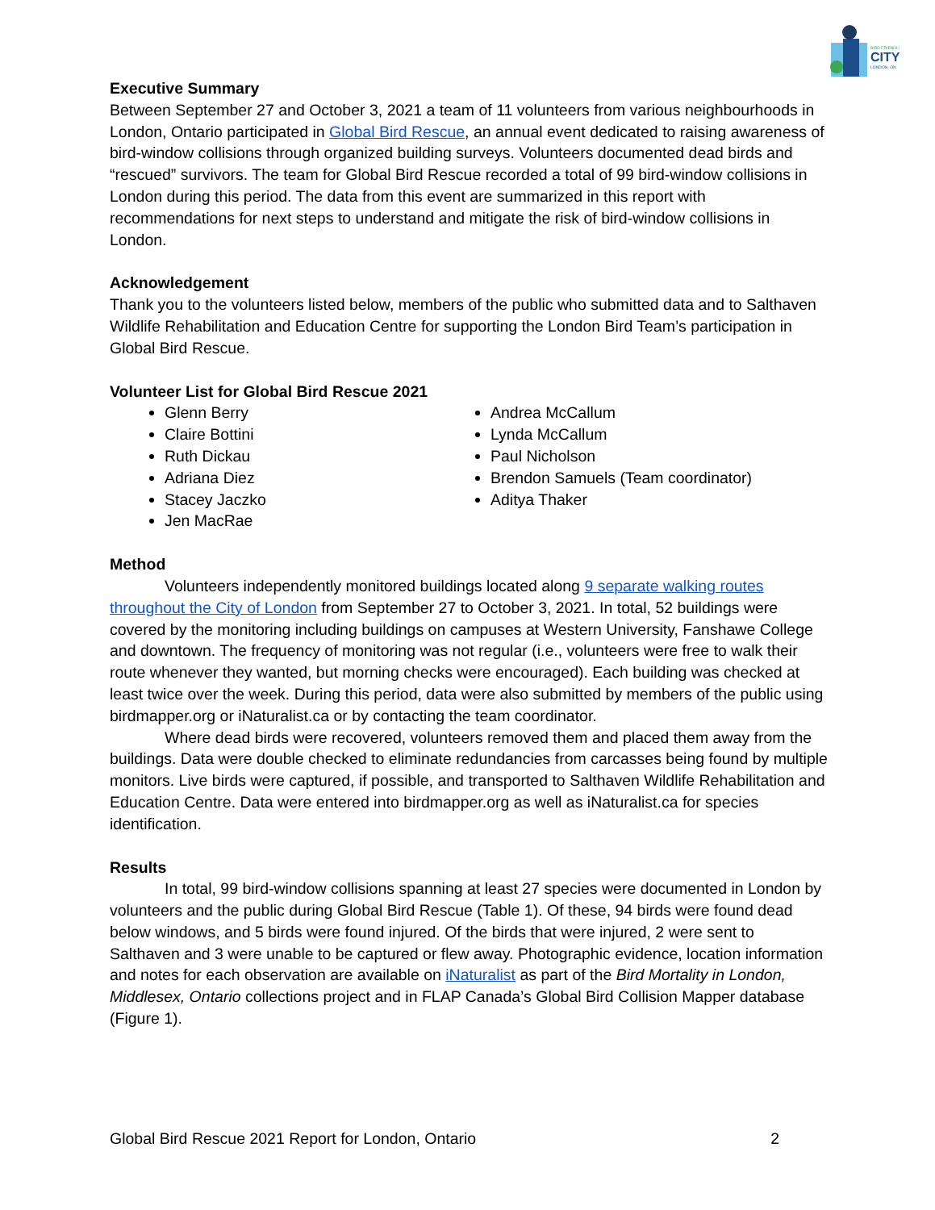CITY
BIRD FRIENDLY
LONDON, ON
Executive Summary
Between September 27 and October 3, 2021 a team of 11 volunteers from various neighbourhoods in London, Ontario participated in Global Bird Rescue, an annual event dedicated to raising awareness of bird-window collisions through organized building surveys. Volunteers documented dead birds and “rescued” survivors. The team for Global Bird Rescue recorded a total of 99 bird-window collisions in London during this period. The data from this event are summarized in this report with recommendations for next steps to understand and mitigate the risk of bird-window collisions in London.
Acknowledgement
Thank you to the volunteers listed below, members of the public who submitted data and to Salthaven Wildlife Rehabilitation and Education Centre for supporting the London Bird Team’s participation in Global Bird Rescue.
Volunteer List for Global Bird Rescue 2021
Glenn Berry
Claire Bottini
Ruth Dickau
Adriana Diez
Stacey Jaczko
Jen MacRae
Andrea McCallum
Lynda McCallum
Paul Nicholson
Brendon Samuels (Team coordinator)
Aditya Thaker
Method
Volunteers independently monitored buildings located along 9 separate walking routes throughout the City of London from September 27 to October 3, 2021. In total, 52 buildings were covered by the monitoring including buildings on campuses at Western University, Fanshawe College and downtown. The frequency of monitoring was not regular (i.e., volunteers were free to walk their route whenever they wanted, but morning checks were encouraged). Each building was checked at least twice over the week. During this period, data were also submitted by members of the public using birdmapper.org or iNaturalist.ca or by contacting the team coordinator.
Where dead birds were recovered, volunteers removed them and placed them away from the buildings. Data were double checked to eliminate redundancies from carcasses being found by multiple monitors. Live birds were captured, if possible, and transported to Salthaven Wildlife Rehabilitation and Education Centre. Data were entered into birdmapper.org as well as iNaturalist.ca for species identification.
Results
In total, 99 bird-window collisions spanning at least 27 species were documented in London by volunteers and the public during Global Bird Rescue (Table 1). Of these, 94 birds were found dead below windows, and 5 birds were found injured. Of the birds that were injured, 2 were sent to Salthaven and 3 were unable to be captured or flew away. Photographic evidence, location information and notes for each observation are available on iNaturalist as part of the Bird Mortality in London, Middlesex, Ontario collections project and in FLAP Canada’s Global Bird Collision Mapper database (Figure 1).
Global Bird Rescue 2021 Report for London, Ontario 2